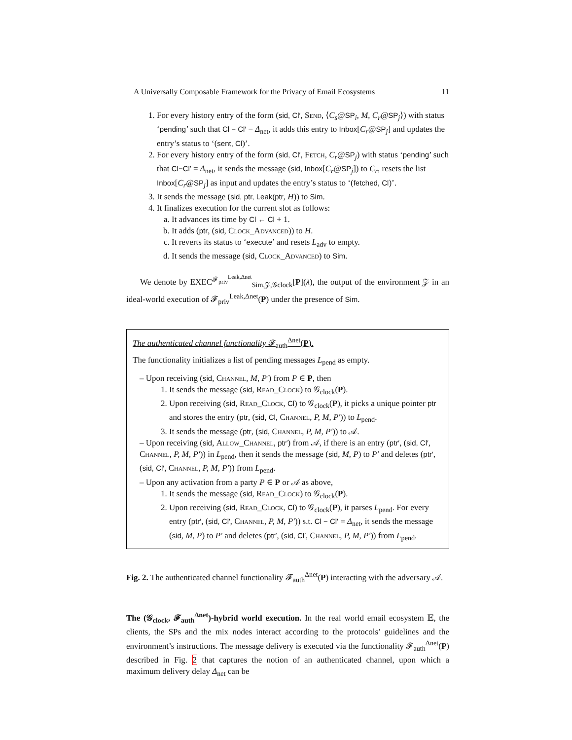A Universally Composable Framework for the Privacy of Email Ecosystems 11
1. For every history entry of the form (sid, Cl′, Send, ⟨C<sub>s</sub>@SP<sub>i</sub>, M, C<sub>r</sub>@SP<sub>j</sub>⟩) with status ‘pending’ such that Cl − Cl′ = Δ<sub>net</sub>, it adds this entry to Inbox[C<sub>r</sub>@SP<sub>j</sub>] and updates the entry’s status to ‘(sent, Cl)’.
2. For every history entry of the form (sid, Cl′, Fetch, C<sub>r</sub>@SP<sub>j</sub>) with status ‘pending’ such that Cl−Cl′ = Δ<sub>net</sub>, it sends the message (sid, Inbox[C<sub>r</sub>@SP<sub>j</sub>]) to C<sub>r</sub>, resets the list Inbox[C<sub>r</sub>@SP<sub>j</sub>] as input and updates the entry’s status to ‘(fetched, Cl)’.
3. It sends the message (sid, ptr, Leak(ptr, H)) to Sim.
4. It finalizes execution for the current slot as follows:
a. It advances its time by Cl ← Cl + 1.
b. It adds (ptr, (sid, Clock_Advanced)) to H.
c. It reverts its status to ‘execute’ and resets L<sub>adv</sub> to empty.
d. It sends the message (sid, Clock_Advanced) to Sim.
We denote by EXEC<sup>𝓕<sub>priv</sub><sup>Leak,Δnet</sup></sup><sub>Sim,𝒵,𝒢clock</sub>[P](λ), the output of the environment 𝒵 in an ideal-world execution of 𝓕<sub>priv</sub><sup>Leak,Δnet</sup>(P) under the presence of Sim.
The authenticated channel functionality 𝓕<sub>auth</sub><sup>Δnet</sup>(P).
The functionality initializes a list of pending messages L<sub>pend</sub> as empty.
– Upon receiving (sid, Channel, M, P′) from P ∈ P, then
1. It sends the message (sid, Read_Clock) to 𝒢<sub>clock</sub>(P).
2. Upon receiving (sid, Read_Clock, Cl) to 𝒢<sub>clock</sub>(P), it picks a unique pointer ptr and stores the entry (ptr, (sid, Cl, Channel, P, M, P′)) to L<sub>pend</sub>.
3. It sends the message (ptr, (sid, Channel, P, M, P′)) to 𝒜.
– Upon receiving (sid, Allow_Channel, ptr′) from 𝒜, if there is an entry (ptr′, (sid, Cl′, Channel, P, M, P′)) in L<sub>pend</sub>, then it sends the message (sid, M, P) to P′ and deletes (ptr′, (sid, Cl′, Channel, P, M, P′)) from L<sub>pend</sub>.
– Upon any activation from a party P ∈ P or 𝒜 as above,
1. It sends the message (sid, Read_Clock) to 𝒢<sub>clock</sub>(P).
2. Upon receiving (sid, Read_Clock, Cl) to 𝒢<sub>clock</sub>(P), it parses L<sub>pend</sub>. For every entry (ptr′, (sid, Cl′, Channel, P, M, P′)) s.t. Cl − Cl′ = Δ<sub>net</sub>, it sends the message (sid, M, P) to P′ and deletes (ptr′, (sid, Cl′, Channel, P, M, P′)) from L<sub>pend</sub>.
Fig. 2. The authenticated channel functionality 𝓕<sub>auth</sub><sup>Δnet</sup>(P) interacting with the adversary 𝒜.
The (𝒢<sub>clock</sub>, 𝓕<sub>auth</sub><sup>Δnet</sup>)-hybrid world execution. In the real world email ecosystem 𝔼, the clients, the SPs and the mix nodes interact according to the protocols’ guidelines and the environment’s instructions. The message delivery is executed via the functionality 𝓕<sub>auth</sub><sup>Δnet</sup>(P) described in Fig. 2 that captures the notion of an authenticated channel, upon which a maximum delivery delay Δ<sub>net</sub> can be